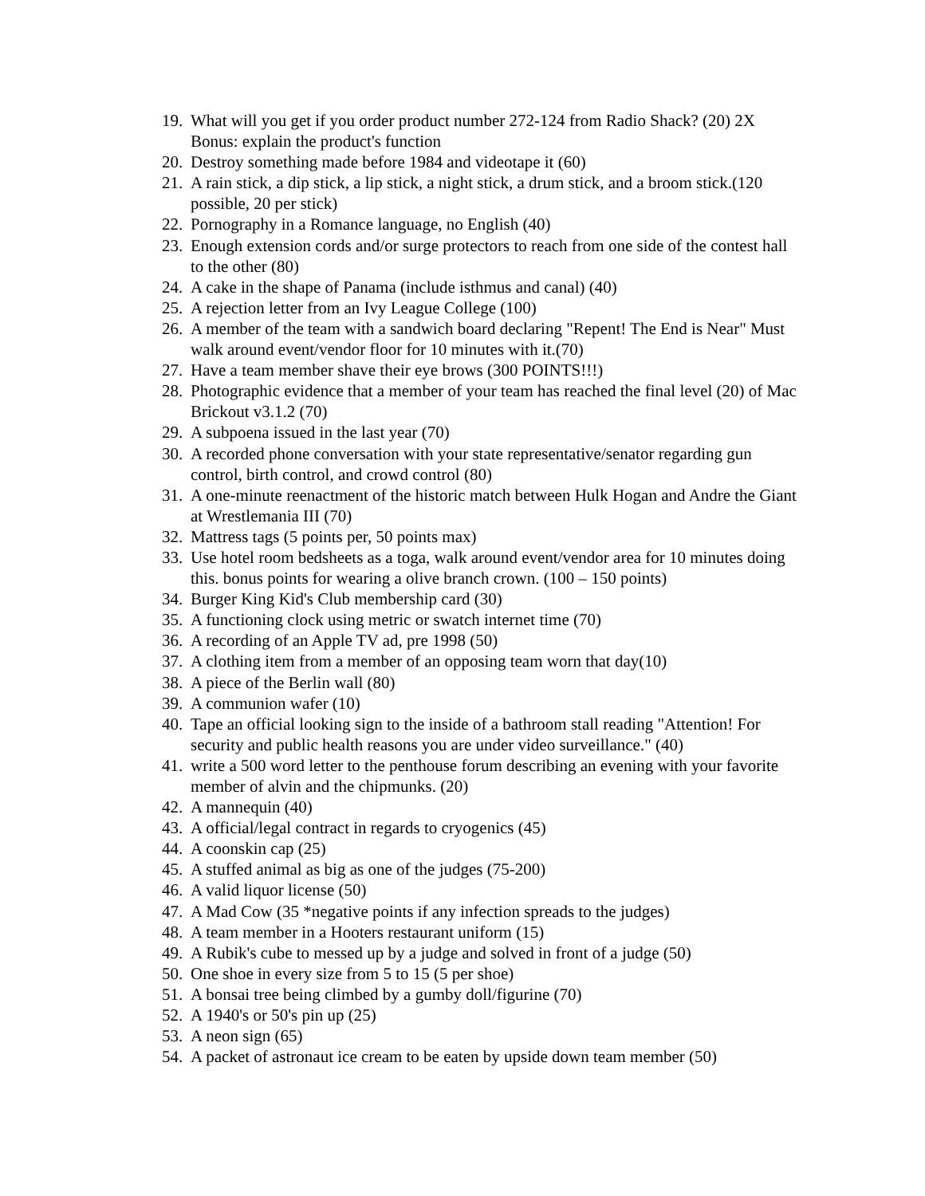19. What will you get if you order product number 272-124 from Radio Shack? (20) 2X Bonus: explain the product's function
20. Destroy something made before 1984 and videotape it (60)
21. A rain stick, a dip stick, a lip stick, a night stick, a drum stick, and a broom stick.(120 possible, 20 per stick)
22. Pornography in a Romance language, no English (40)
23. Enough extension cords and/or surge protectors to reach from one side of the contest hall to the other (80)
24. A cake in the shape of Panama (include isthmus and canal) (40)
25. A rejection letter from an Ivy League College (100)
26. A member of the team with a sandwich board declaring "Repent! The End is Near" Must walk around event/vendor floor for 10 minutes with it.(70)
27. Have a team member shave their eye brows (300 POINTS!!!)
28. Photographic evidence that a member of your team has reached the final level (20) of Mac Brickout v3.1.2 (70)
29. A subpoena issued in the last year (70)
30. A recorded phone conversation with your state representative/senator regarding gun control, birth control, and crowd control (80)
31. A one-minute reenactment of the historic match between Hulk Hogan and Andre the Giant at Wrestlemania III (70)
32. Mattress tags (5 points per, 50 points max)
33. Use hotel room bedsheets as a toga, walk around event/vendor area for 10 minutes doing this. bonus points for wearing a olive branch crown. (100 – 150 points)
34. Burger King Kid's Club membership card (30)
35. A functioning clock using metric or swatch internet time (70)
36. A recording of an Apple TV ad, pre 1998 (50)
37. A clothing item from a member of an opposing team worn that day(10)
38. A piece of the Berlin wall (80)
39. A communion wafer (10)
40. Tape an official looking sign to the inside of a bathroom stall reading "Attention! For security and public health reasons you are under video surveillance." (40)
41. write a 500 word letter to the penthouse forum describing an evening with your favorite member of alvin and the chipmunks. (20)
42. A mannequin (40)
43. A official/legal contract in regards to cryogenics (45)
44. A coonskin cap (25)
45. A stuffed animal as big as one of the judges (75-200)
46. A valid liquor license (50)
47. A Mad Cow (35 *negative points if any infection spreads to the judges)
48. A team member in a Hooters restaurant uniform (15)
49. A Rubik's cube to messed up by a judge and solved in front of a judge (50)
50. One shoe in every size from 5 to 15 (5 per shoe)
51. A bonsai tree being climbed by a gumby doll/figurine (70)
52. A 1940's or 50's pin up (25)
53. A neon sign (65)
54. A packet of astronaut ice cream to be eaten by upside down team member (50)